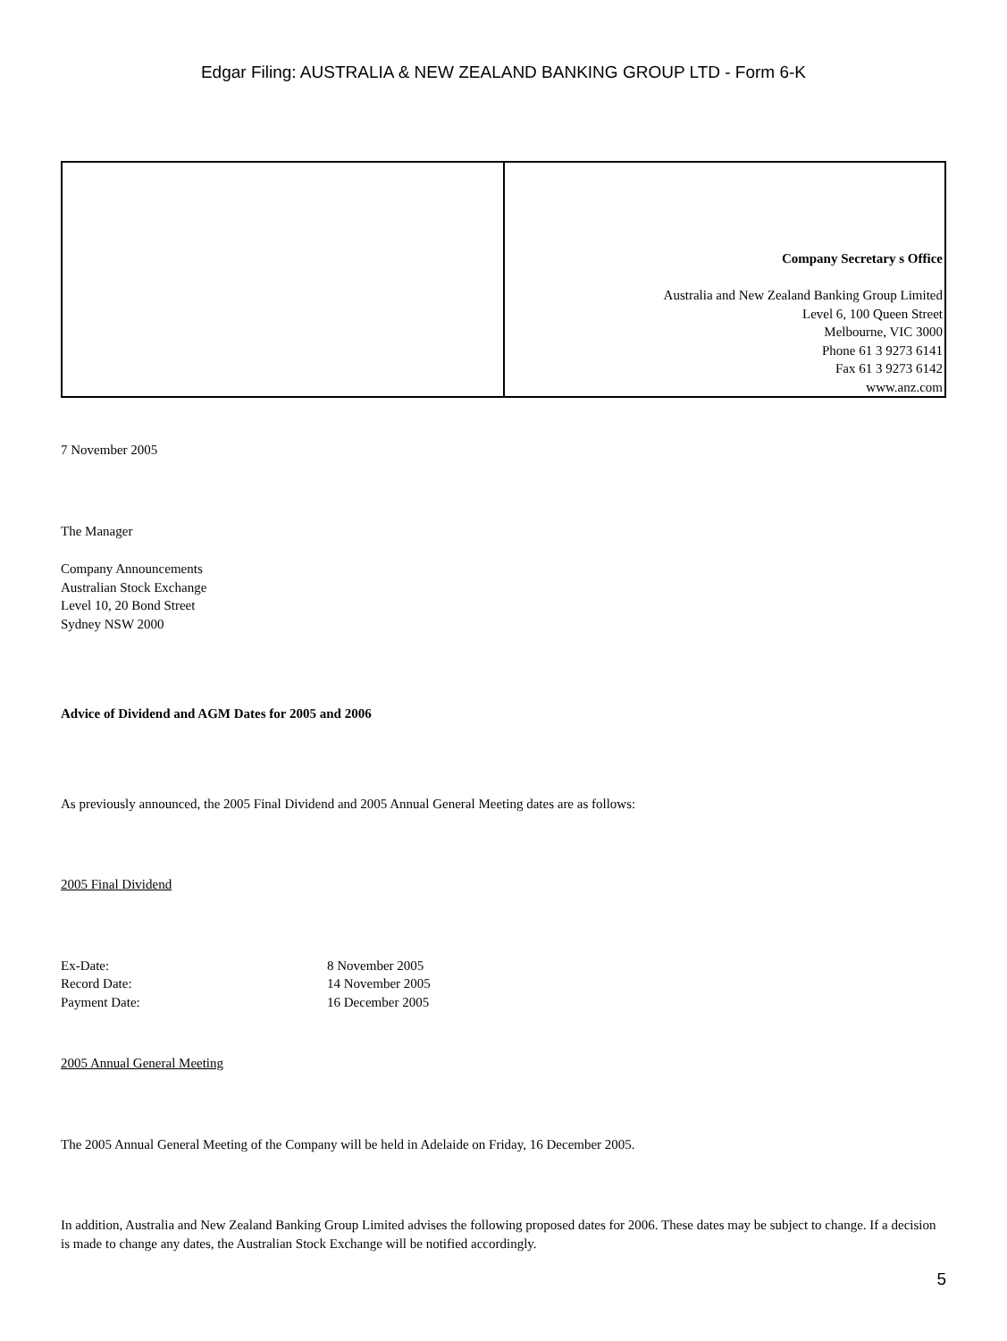Edgar Filing: AUSTRALIA & NEW ZEALAND BANKING GROUP LTD - Form 6-K
| | Company Secretary s Office Australia and New Zealand Banking Group Limited Level 6, 100 Queen Street Melbourne, VIC 3000 Phone 61 3 9273 6141 Fax 61 3 9273 6142 www.anz.com |
7 November 2005
The Manager
Company Announcements
Australian Stock Exchange
Level 10, 20 Bond Street
Sydney NSW 2000
Advice of Dividend and AGM Dates for 2005 and 2006
As previously announced, the 2005 Final Dividend and 2005 Annual General Meeting dates are as follows:
2005 Final Dividend
| Ex-Date: | 8 November 2005 |
| Record Date: | 14 November 2005 |
| Payment Date: | 16 December 2005 |
2005 Annual General Meeting
The 2005 Annual General Meeting of the Company will be held in Adelaide on Friday, 16 December 2005.
In addition, Australia and New Zealand Banking Group Limited advises the following proposed dates for 2006. These dates may be subject to change. If a decision is made to change any dates, the Australian Stock Exchange will be notified accordingly.
5